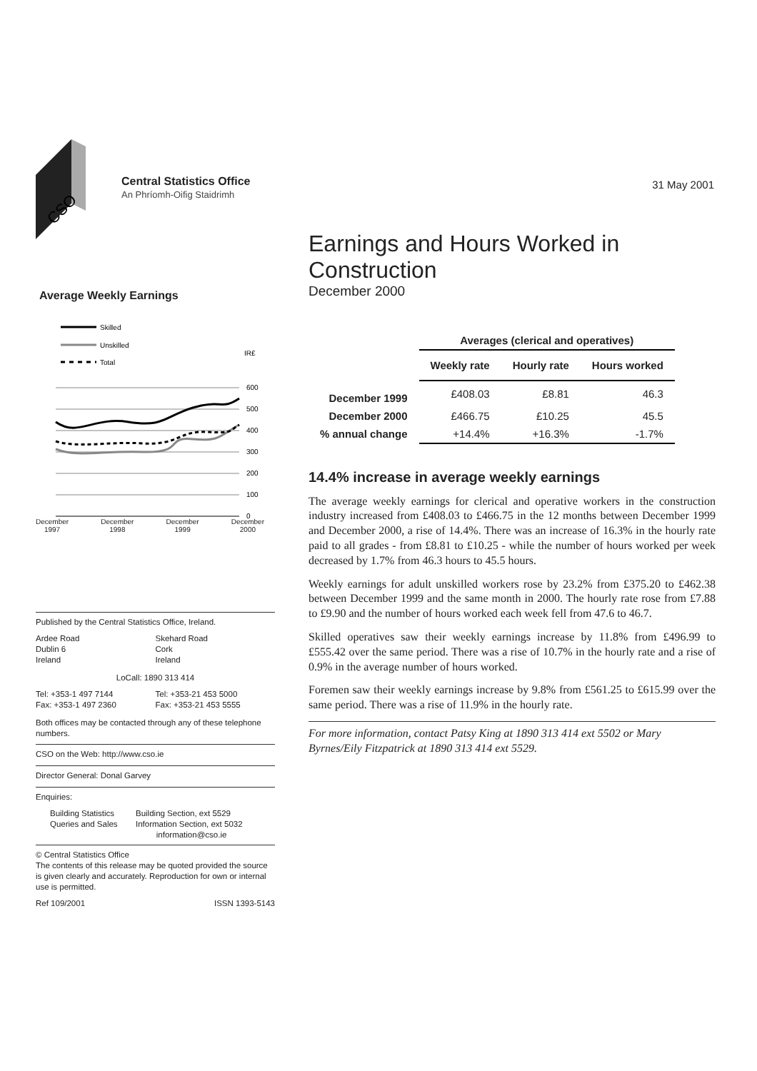31 May 2001
CSO
Central Statistics Office
An Phríomh-Oifig Staidrimh
Average Weekly Earnings
Skilled
Unskilled
Total
IR£
600
500
400
300
200
100
0
December
1997 December
1998 December
1999 December
2000
Published by the Central Statistics Office, Ireland.
Ardee Road
Dublin 6
Ireland
Skehard Road
Cork
Ireland
LoCall: 1890 313 414
Tel: +353-1 497 7144
Fax: +353-1 497 2360
Tel: +353-21 453 5000
Fax: +353-21 453 5555
Both offices may be contacted through any of these telephone numbers.
CSO on the Web: http://www.cso.ie
Director General: Donal Garvey
Enquiries:
Building Statistics
Queries and Sales
Building Section, ext 5529
Information Section, ext 5032
information@cso.ie
© Central Statistics Office
The contents of this release may be quoted provided the source is given clearly and accurately. Reproduction for own or internal use is permitted.
Ref 109/2001 ISSN 1393-5143
Earnings and Hours Worked in Construction
December 2000
| | Averages (clerical and operatives) | | |
| --- | --- | --- | --- |
| | Weekly rate | Hourly rate | Hours worked |
| December 1999 | £408.03 | £8.81 | 46.3 |
| December 2000 | £466.75 | £10.25 | 45.5 |
| % annual change | +14.4% | +16.3% | -1.7% |
14.4% increase in average weekly earnings
The average weekly earnings for clerical and operative workers in the construction industry increased from £408.03 to £466.75 in the 12 months between December 1999 and December 2000, a rise of 14.4%. There was an increase of 16.3% in the hourly rate paid to all grades - from £8.81 to £10.25 - while the number of hours worked per week decreased by 1.7% from 46.3 hours to 45.5 hours.
Weekly earnings for adult unskilled workers rose by 23.2% from £375.20 to £462.38 between December 1999 and the same month in 2000. The hourly rate rose from £7.88 to £9.90 and the number of hours worked each week fell from 47.6 to 46.7.
Skilled operatives saw their weekly earnings increase by 11.8% from £496.99 to £555.42 over the same period. There was a rise of 10.7% in the hourly rate and a rise of 0.9% in the average number of hours worked.
Foremen saw their weekly earnings increase by 9.8% from £561.25 to £615.99 over the same period. There was a rise of 11.9% in the hourly rate.
For more information, contact Patsy King at 1890 313 414 ext 5502 or Mary Byrnes/Eily Fitzpatrick at 1890 313 414 ext 5529.